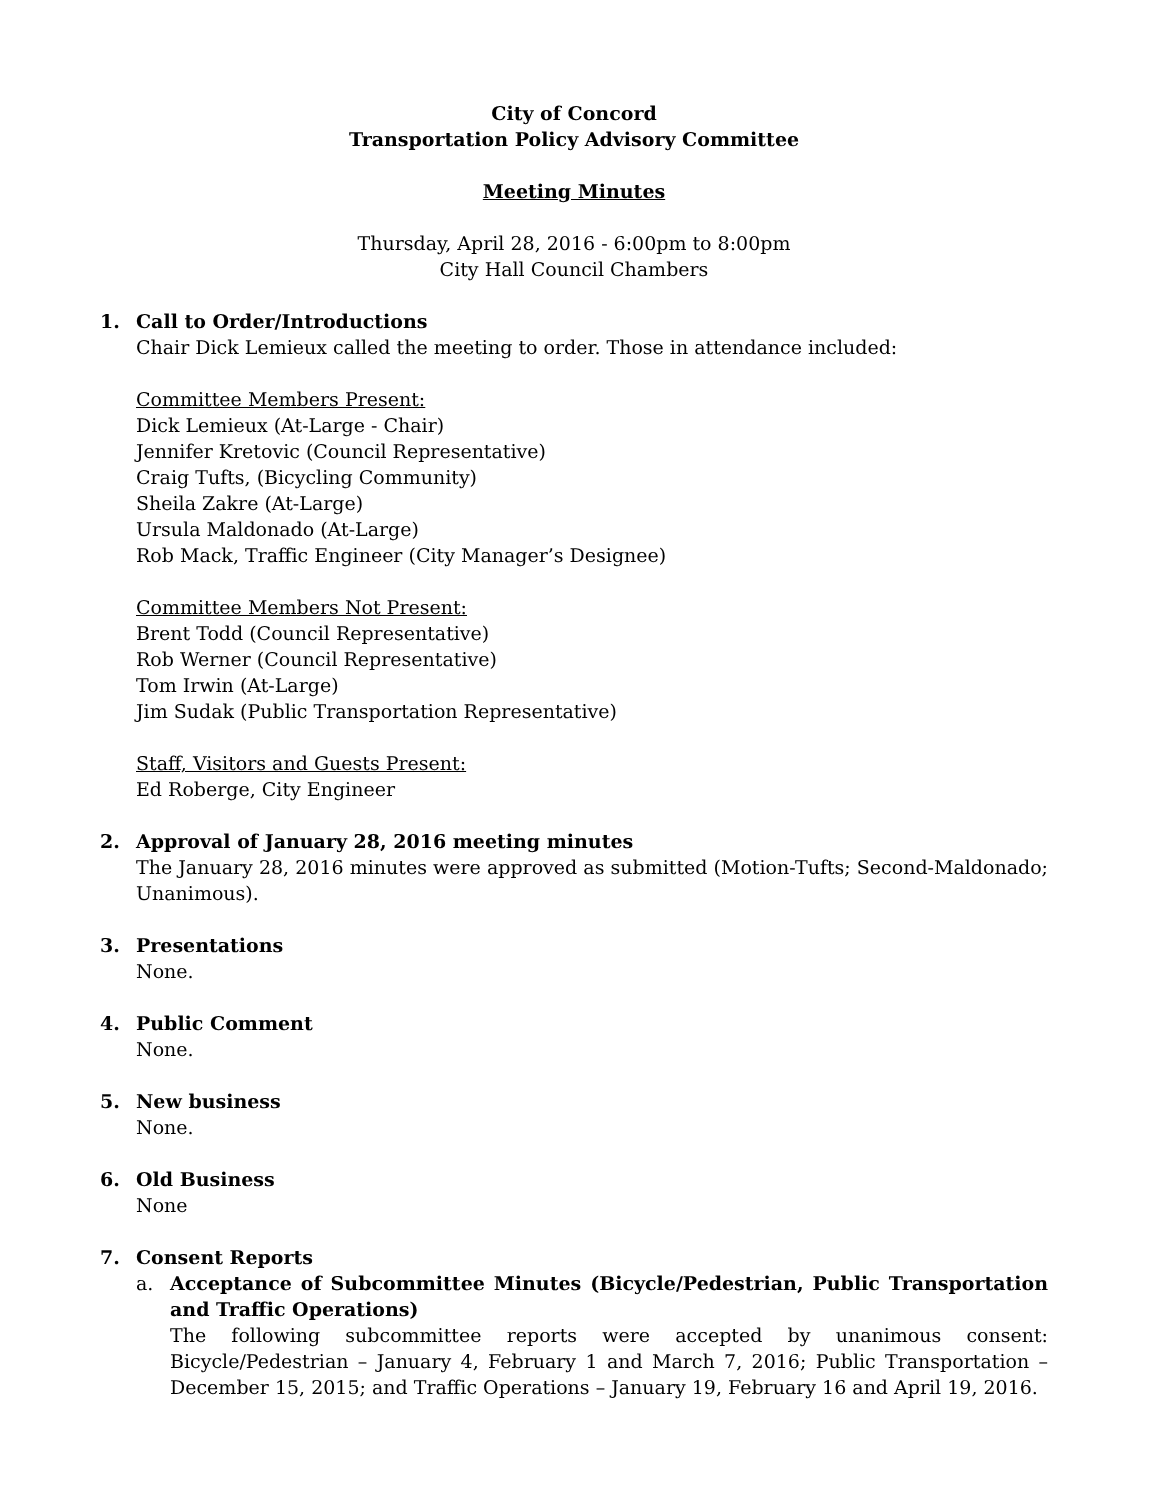City of Concord
Transportation Policy Advisory Committee
Meeting Minutes
Thursday, April 28, 2016 - 6:00pm to 8:00pm
City Hall Council Chambers
1. Call to Order/Introductions
Chair Dick Lemieux called the meeting to order. Those in attendance included:
Committee Members Present:
Dick Lemieux (At-Large - Chair)
Jennifer Kretovic (Council Representative)
Craig Tufts, (Bicycling Community)
Sheila Zakre (At-Large)
Ursula Maldonado (At-Large)
Rob Mack, Traffic Engineer (City Manager’s Designee)
Committee Members Not Present:
Brent Todd (Council Representative)
Rob Werner (Council Representative)
Tom Irwin (At-Large)
Jim Sudak (Public Transportation Representative)
Staff, Visitors and Guests Present:
Ed Roberge, City Engineer
2. Approval of January 28, 2016 meeting minutes
The January 28, 2016 minutes were approved as submitted (Motion-Tufts; Second-Maldonado; Unanimous).
3. Presentations
None.
4. Public Comment
None.
5. New business
None.
6. Old Business
None
7. Consent Reports
a. Acceptance of Subcommittee Minutes (Bicycle/Pedestrian, Public Transportation and Traffic Operations)
The following subcommittee reports were accepted by unanimous consent: Bicycle/Pedestrian – January 4, February 1 and March 7, 2016; Public Transportation – December 15, 2015; and Traffic Operations – January 19, February 16 and April 19, 2016.